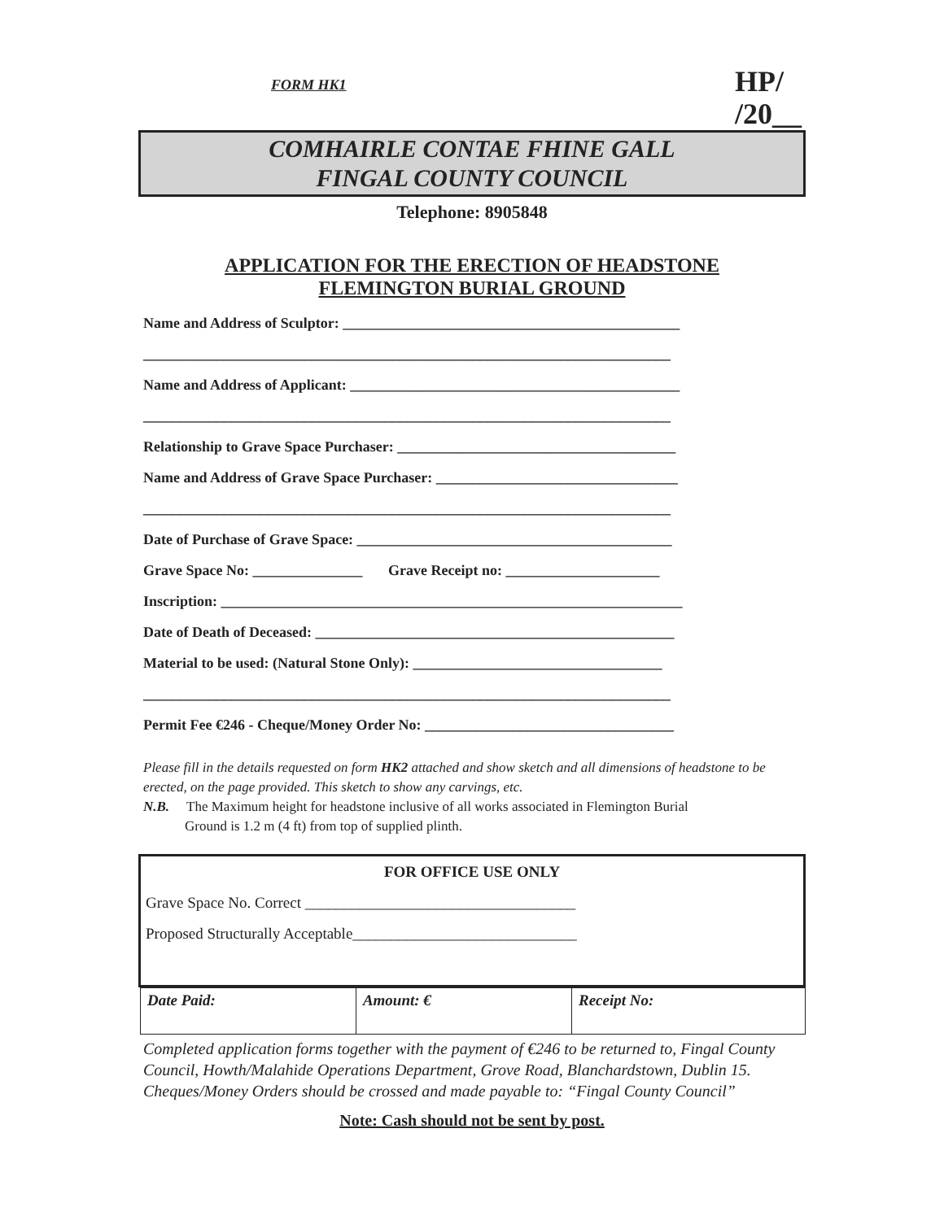FORM HK1
HP/
/20__
COMHAIRLE CONTAE FHINE GALL
FINGAL COUNTY COUNCIL
Telephone: 8905848
APPLICATION FOR THE ERECTION OF HEADSTONE
FLEMINGTON BURIAL GROUND
Name and Address of Sculptor: ______________________________________________
________________________________________________________________________
Name and Address of Applicant: _____________________________________________
________________________________________________________________________
Relationship to Grave Space Purchaser: ______________________________________
Name and Address of Grave Space Purchaser: _________________________________
________________________________________________________________________
Date of Purchase of Grave Space: ___________________________________________
Grave Space No: _______________ Grave Receipt no: _____________________
Inscription: _______________________________________________________________
Date of Death of Deceased: _________________________________________________
Material to be used: (Natural Stone Only): __________________________________
________________________________________________________________________
Permit Fee €246 - Cheque/Money Order No: __________________________________
Please fill in the details requested on form HK2 attached and show sketch and all dimensions of headstone to be erected, on the page provided. This sketch to show any carvings, etc.
N.B. The Maximum height for headstone inclusive of all works associated in Flemington Burial
Ground is 1.2 m (4 ft) from top of supplied plinth.
FOR OFFICE USE ONLY
Grave Space No. Correct ___________________________________
Proposed Structurally Acceptable_____________________________
| Date Paid: | Amount: € | Receipt No: |
Completed application forms together with the payment of €246 to be returned to, Fingal County Council, Howth/Malahide Operations Department, Grove Road, Blanchardstown, Dublin 15. Cheques/Money Orders should be crossed and made payable to: “Fingal County Council”
Note: Cash should not be sent by post.